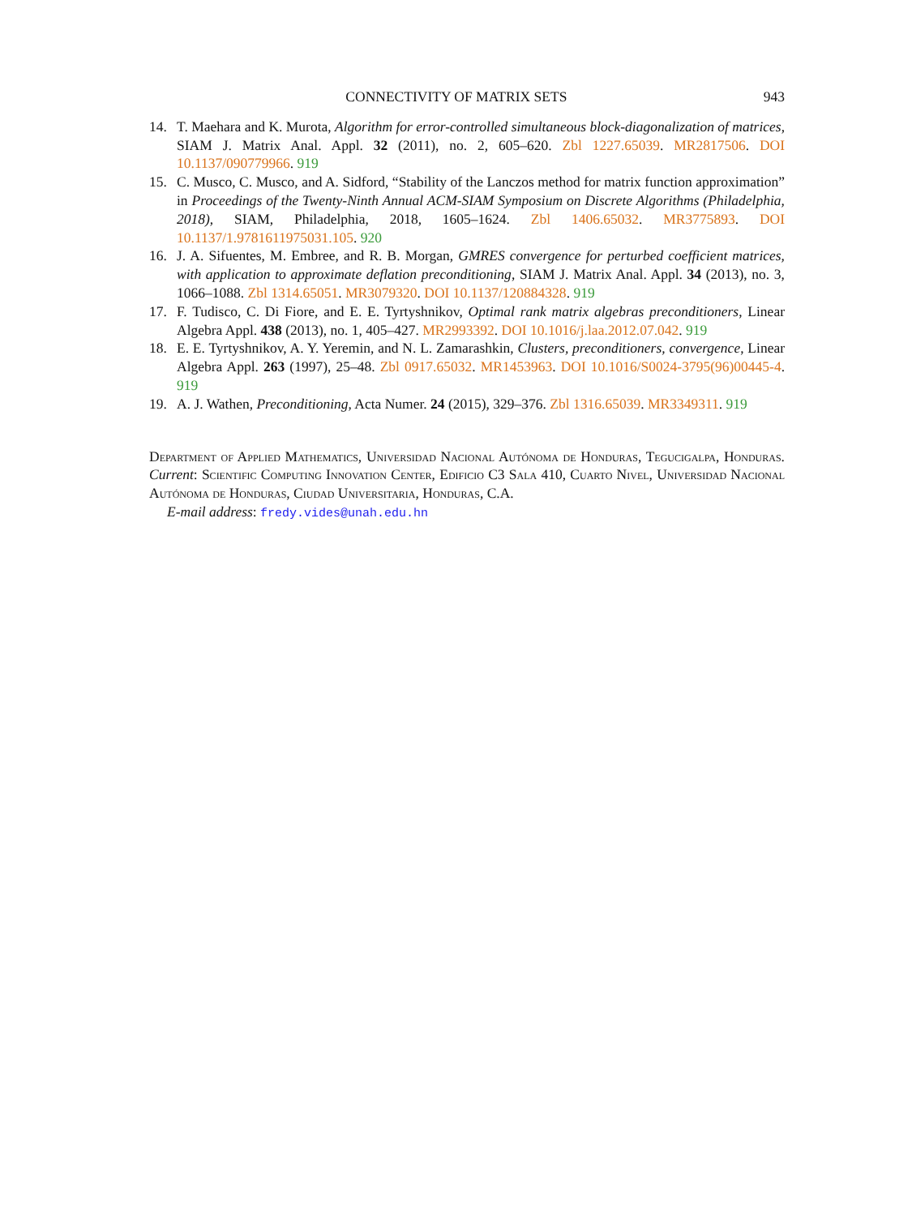CONNECTIVITY OF MATRIX SETS 943
14. T. Maehara and K. Murota, Algorithm for error-controlled simultaneous block-diagonalization of matrices, SIAM J. Matrix Anal. Appl. 32 (2011), no. 2, 605–620. Zbl 1227.65039. MR2817506. DOI 10.1137/090779966. 919
15. C. Musco, C. Musco, and A. Sidford, “Stability of the Lanczos method for matrix function approximation” in Proceedings of the Twenty-Ninth Annual ACM-SIAM Symposium on Discrete Algorithms (Philadelphia, 2018), SIAM, Philadelphia, 2018, 1605–1624. Zbl 1406.65032. MR3775893. DOI 10.1137/1.9781611975031.105. 920
16. J. A. Sifuentes, M. Embree, and R. B. Morgan, GMRES convergence for perturbed coefficient matrices, with application to approximate deflation preconditioning, SIAM J. Matrix Anal. Appl. 34 (2013), no. 3, 1066–1088. Zbl 1314.65051. MR3079320. DOI 10.1137/120884328. 919
17. F. Tudisco, C. Di Fiore, and E. E. Tyrtyshnikov, Optimal rank matrix algebras preconditioners, Linear Algebra Appl. 438 (2013), no. 1, 405–427. MR2993392. DOI 10.1016/j.laa.2012.07.042. 919
18. E. E. Tyrtyshnikov, A. Y. Yeremin, and N. L. Zamarashkin, Clusters, preconditioners, convergence, Linear Algebra Appl. 263 (1997), 25–48. Zbl 0917.65032. MR1453963. DOI 10.1016/S0024-3795(96)00445-4. 919
19. A. J. Wathen, Preconditioning, Acta Numer. 24 (2015), 329–376. Zbl 1316.65039. MR3349311. 919
Department of Applied Mathematics, Universidad Nacional Autónoma de Honduras, Tegucigalpa, Honduras. Current: Scientific Computing Innovation Center, Edificio C3 Sala 410, Cuarto Nivel, Universidad Nacional Autónoma de Honduras, Ciudad Universitaria, Honduras, C.A.
E-mail address: fredy.vides@unah.edu.hn